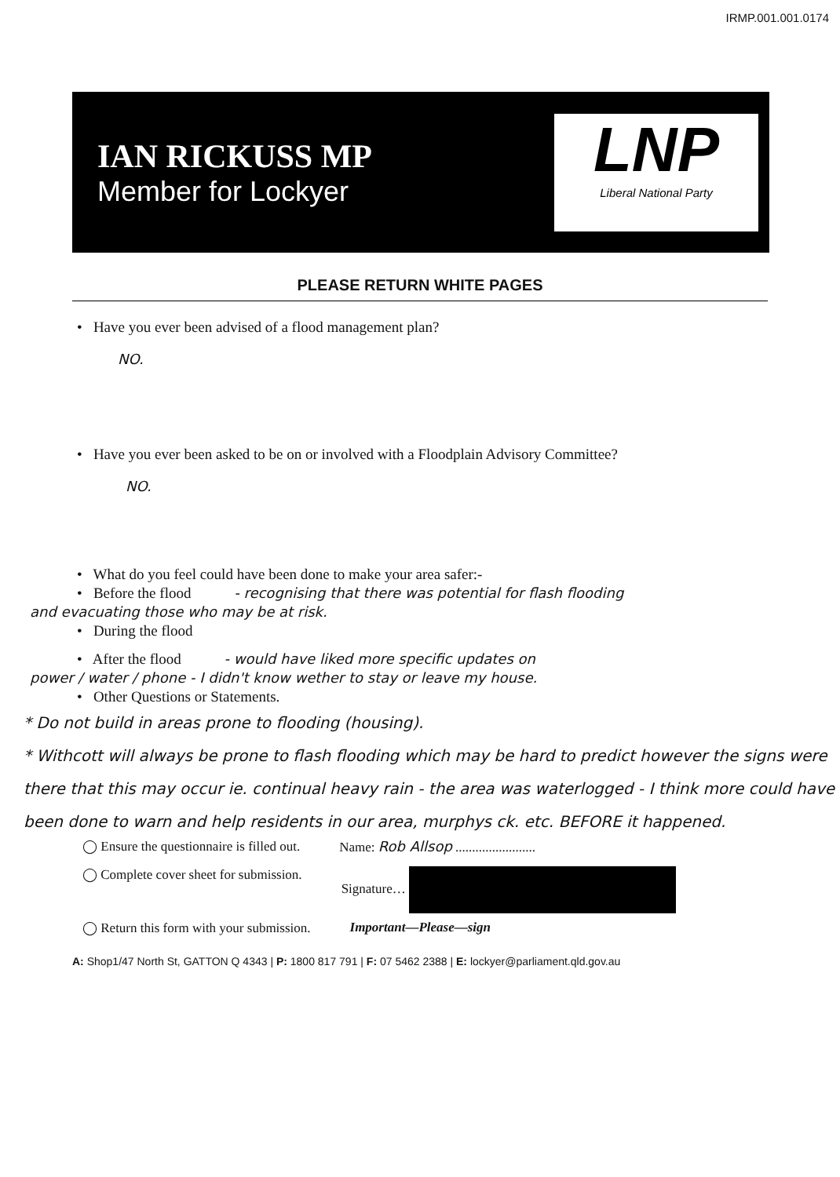IRMP.001.001.0174
IAN RICKUSS MP
Member for Lockyer
LNP
Liberal National Party
PLEASE RETURN WHITE PAGES
• Have you ever been advised of a flood management plan?
NO.
• Have you ever been asked to be on or involved with a Floodplain Advisory Committee?
NO.
• What do you feel could have been done to make your area safer:-
• Before the flood - recognising that there was potential for flash flooding
and evacuating those who may be at risk.
• During the flood
• After the flood - would have liked more specific updates on
power / water / phone - I didn't know wether to stay or leave my house.
• Other Questions or Statements.
* Do not build in areas prone to flooding (housing).
* Withcott will always be prone to flash flooding which may be hard to predict however the signs were there that this may occur ie. continual heavy rain - the area was waterlogged - I think more could have been done to warn and help residents in our area, murphys ck. etc. BEFORE it happened.
◯ Ensure the questionnaire is filled out. Name: Rob Allsop ........................
◯ Complete cover sheet for submission. Signature…
◯ Return this form with your submission. Important—Please—sign
A: Shop1/47 North St, GATTON Q 4343 | P: 1800 817 791 | F: 07 5462 2388 | E: lockyer@parliament.qld.gov.au